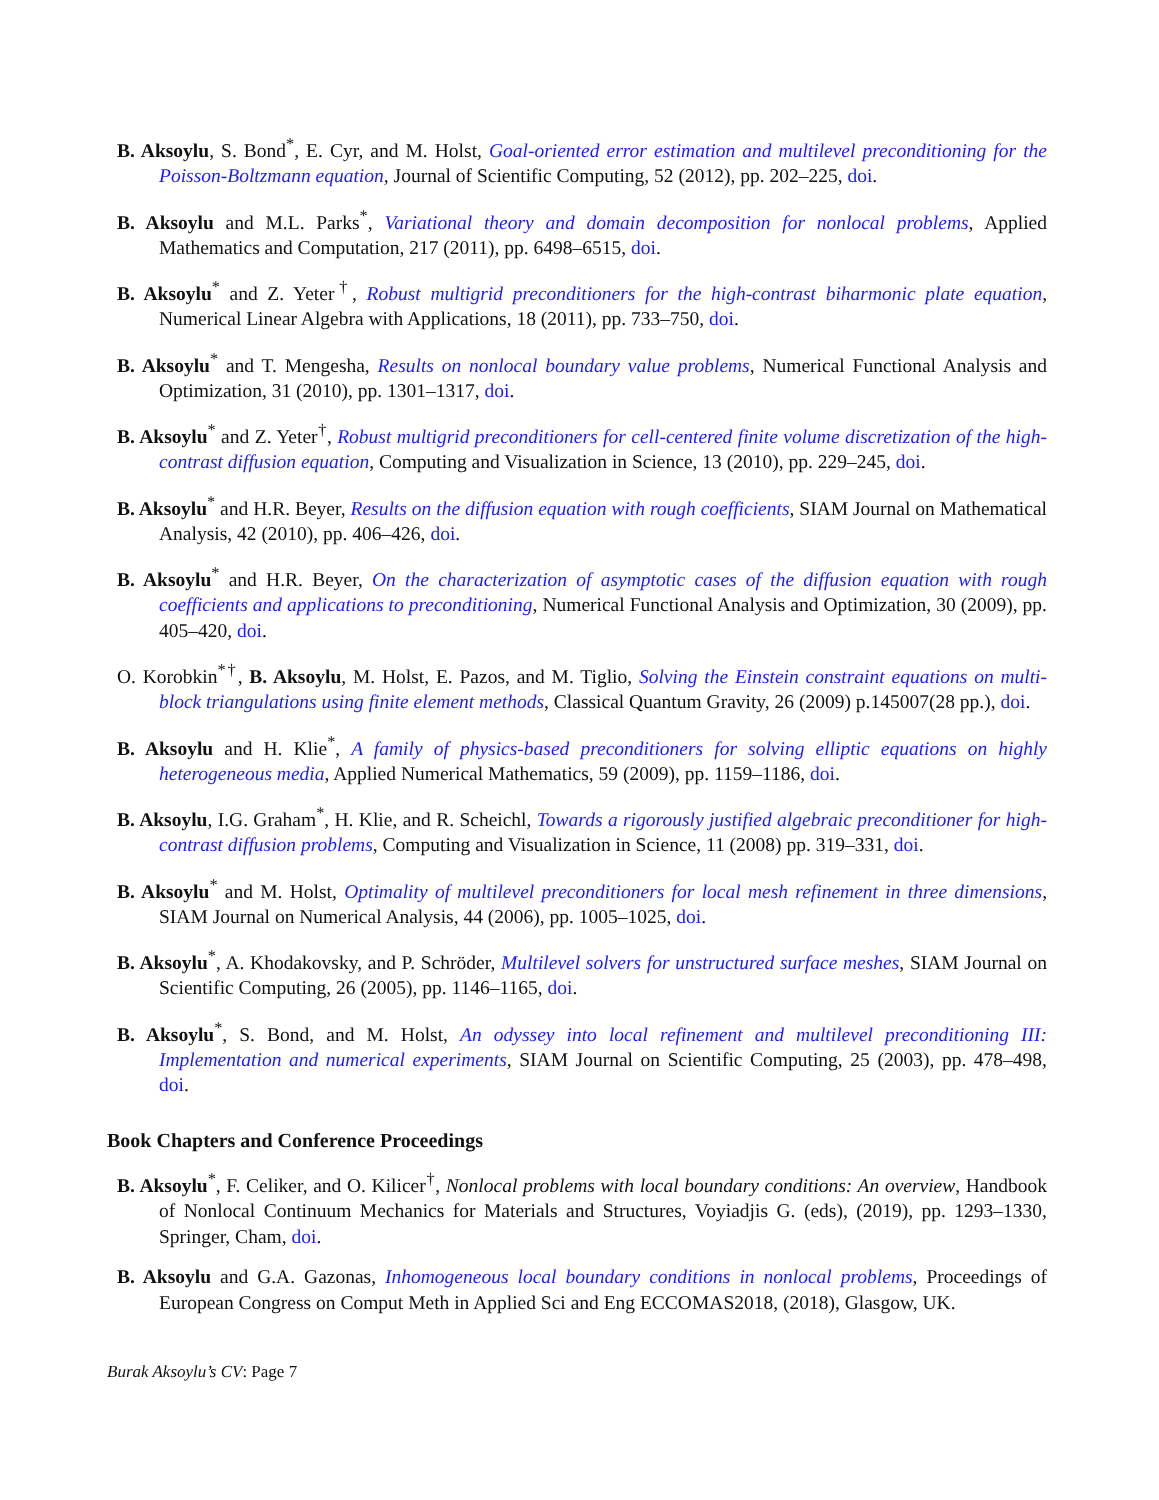B. Aksoylu, S. Bond<sup>*</sup>, E. Cyr, and M. Holst, Goal-oriented error estimation and multilevel preconditioning for the Poisson-Boltzmann equation, Journal of Scientific Computing, 52 (2012), pp. 202–225, doi.
B. Aksoylu and M.L. Parks<sup>*</sup>, Variational theory and domain decomposition for nonlocal problems, Applied Mathematics and Computation, 217 (2011), pp. 6498–6515, doi.
B. Aksoylu<sup>*</sup> and Z. Yeter<sup>†</sup>, Robust multigrid preconditioners for the high-contrast biharmonic plate equation, Numerical Linear Algebra with Applications, 18 (2011), pp. 733–750, doi.
B. Aksoylu<sup>*</sup> and T. Mengesha, Results on nonlocal boundary value problems, Numerical Functional Analysis and Optimization, 31 (2010), pp. 1301–1317, doi.
B. Aksoylu<sup>*</sup> and Z. Yeter<sup>†</sup>, Robust multigrid preconditioners for cell-centered finite volume discretization of the high-contrast diffusion equation, Computing and Visualization in Science, 13 (2010), pp. 229–245, doi.
B. Aksoylu<sup>*</sup> and H.R. Beyer, Results on the diffusion equation with rough coefficients, SIAM Journal on Mathematical Analysis, 42 (2010), pp. 406–426, doi.
B. Aksoylu<sup>*</sup> and H.R. Beyer, On the characterization of asymptotic cases of the diffusion equation with rough coefficients and applications to preconditioning, Numerical Functional Analysis and Optimization, 30 (2009), pp. 405–420, doi.
O. Korobkin<sup>*†</sup>, B. Aksoylu, M. Holst, E. Pazos, and M. Tiglio, Solving the Einstein constraint equations on multi-block triangulations using finite element methods, Classical Quantum Gravity, 26 (2009) p.145007(28 pp.), doi.
B. Aksoylu and H. Klie<sup>*</sup>, A family of physics-based preconditioners for solving elliptic equations on highly heterogeneous media, Applied Numerical Mathematics, 59 (2009), pp. 1159–1186, doi.
B. Aksoylu, I.G. Graham<sup>*</sup>, H. Klie, and R. Scheichl, Towards a rigorously justified algebraic preconditioner for high-contrast diffusion problems, Computing and Visualization in Science, 11 (2008) pp. 319–331, doi.
B. Aksoylu<sup>*</sup> and M. Holst, Optimality of multilevel preconditioners for local mesh refinement in three dimensions, SIAM Journal on Numerical Analysis, 44 (2006), pp. 1005–1025, doi.
B. Aksoylu<sup>*</sup>, A. Khodakovsky, and P. Schröder, Multilevel solvers for unstructured surface meshes, SIAM Journal on Scientific Computing, 26 (2005), pp. 1146–1165, doi.
B. Aksoylu<sup>*</sup>, S. Bond, and M. Holst, An odyssey into local refinement and multilevel preconditioning III: Implementation and numerical experiments, SIAM Journal on Scientific Computing, 25 (2003), pp. 478–498, doi.
Book Chapters and Conference Proceedings
B. Aksoylu<sup>*</sup>, F. Celiker, and O. Kilicer<sup>†</sup>, Nonlocal problems with local boundary conditions: An overview, Handbook of Nonlocal Continuum Mechanics for Materials and Structures, Voyiadjis G. (eds), (2019), pp. 1293–1330, Springer, Cham, doi.
B. Aksoylu and G.A. Gazonas, Inhomogeneous local boundary conditions in nonlocal problems, Proceedings of European Congress on Comput Meth in Applied Sci and Eng ECCOMAS2018, (2018), Glasgow, UK.
Burak Aksoylu’s CV: Page 7